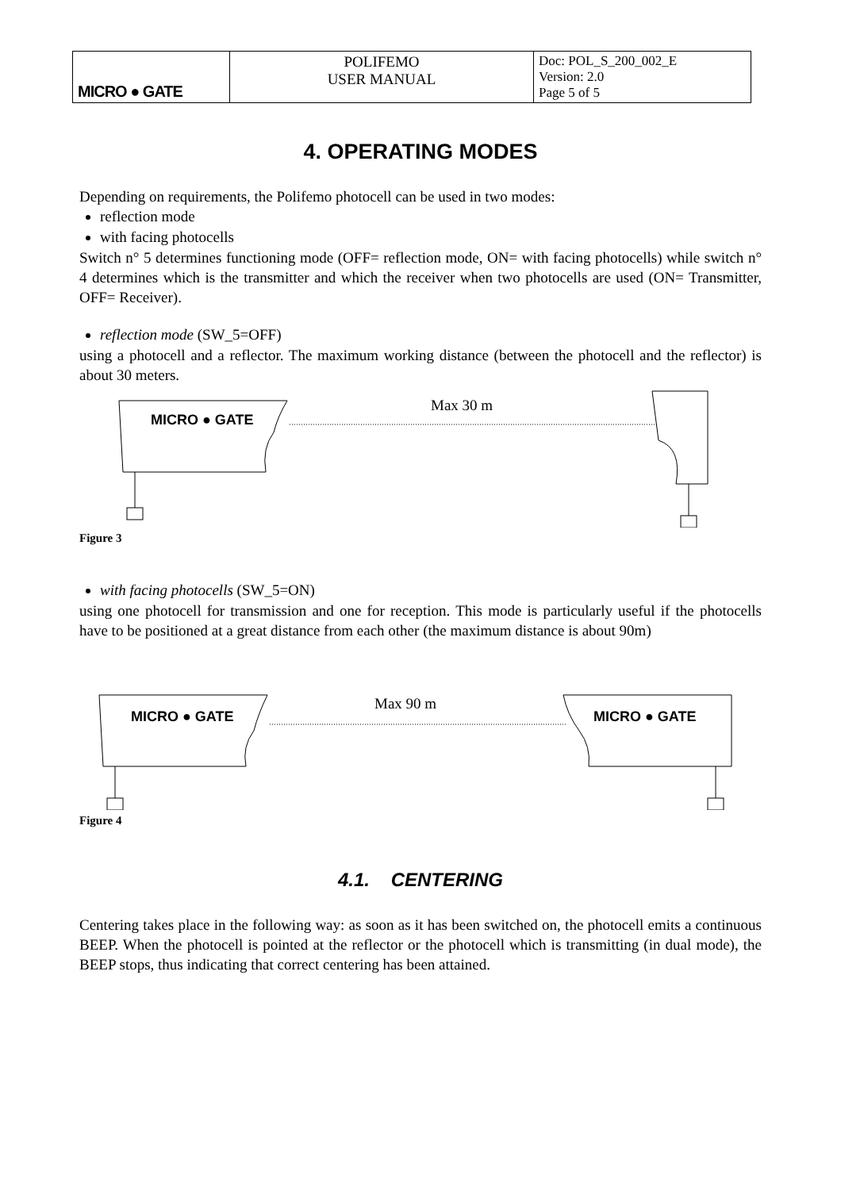| MICRO ● GATE | POLIFEMO USER MANUAL | Doc: POL_S_200_002_E Version: 2.0 Page 5 of 5 |
4. OPERATING MODES
Depending on requirements, the Polifemo photocell can be used in two modes:
reflection mode
with facing photocells
Switch n° 5 determines functioning mode (OFF= reflection mode, ON= with facing photocells) while switch n° 4 determines which is the transmitter and which the receiver when two photocells are used (ON= Transmitter, OFF= Receiver).
reflection mode (SW_5=OFF)
using a photocell and a reflector. The maximum working distance (between the photocell and the reflector) is about 30 meters.
MICRO ● GATE
Max 30 m
Figure 3
with facing photocells (SW_5=ON)
using one photocell for transmission and one for reception. This mode is particularly useful if the photocells have to be positioned at a great distance from each other (the maximum distance is about 90m)
MICRO ● GATE
Max 90 m
MICRO ● GATE
Figure 4
4.1. CENTERING
Centering takes place in the following way: as soon as it has been switched on, the photocell emits a continuous BEEP. When the photocell is pointed at the reflector or the photocell which is transmitting (in dual mode), the BEEP stops, thus indicating that correct centering has been attained.